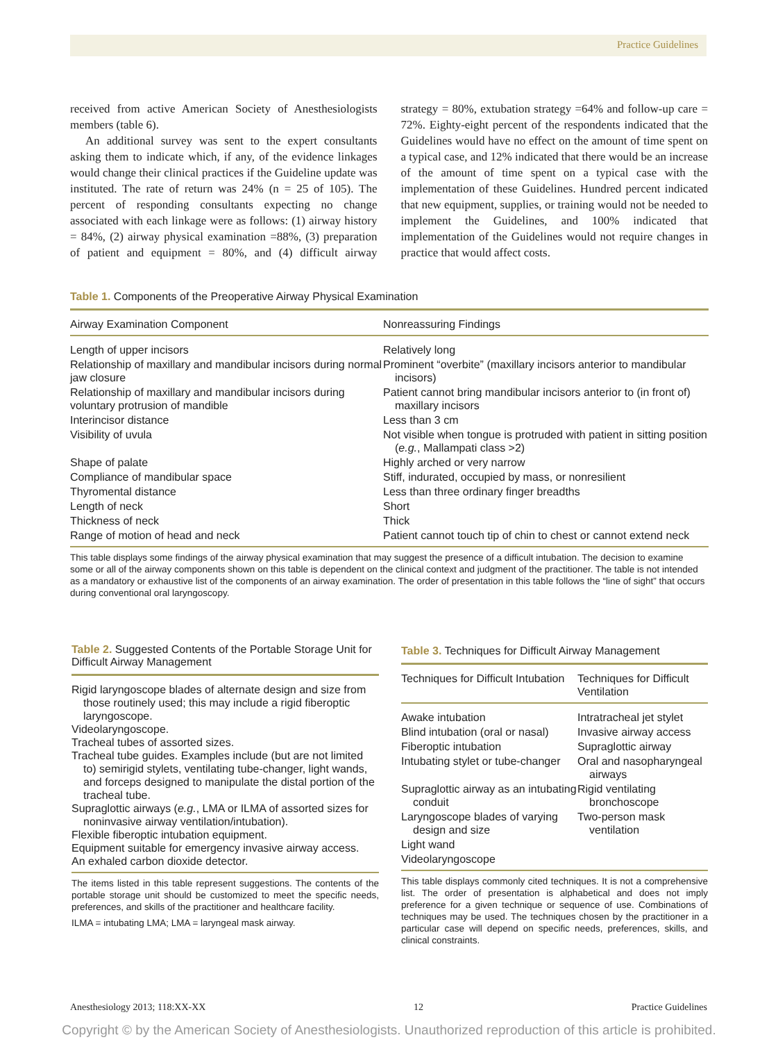Practice Guidelines
received from active American Society of Anesthesiologists members (table 6).
An additional survey was sent to the expert consultants asking them to indicate which, if any, of the evidence linkages would change their clinical practices if the Guideline update was instituted. The rate of return was 24% (n = 25 of 105). The percent of responding consultants expecting no change associated with each linkage were as follows: (1) airway history = 84%, (2) airway physical examination =88%, (3) preparation of patient and equipment = 80%, and (4) difficult airway strategy = 80%, extubation strategy =64% and follow-up care = 72%. Eighty-eight percent of the respondents indicated that the Guidelines would have no effect on the amount of time spent on a typical case, and 12% indicated that there would be an increase of the amount of time spent on a typical case with the implementation of these Guidelines. Hundred percent indicated that new equipment, supplies, or training would not be needed to implement the Guidelines, and 100% indicated that implementation of the Guidelines would not require changes in practice that would affect costs.
Table 1. Components of the Preoperative Airway Physical Examination
| Airway Examination Component | Nonreassuring Findings |
| --- | --- |
| Length of upper incisors | Relatively long |
| Relationship of maxillary and mandibular incisors during normal jaw closure | Prominent “overbite” (maxillary incisors anterior to mandibular incisors) |
| Relationship of maxillary and mandibular incisors during voluntary protrusion of mandible | Patient cannot bring mandibular incisors anterior to (in front of) maxillary incisors |
| Interincisor distance | Less than 3 cm |
| Visibility of uvula | Not visible when tongue is protruded with patient in sitting position ( e.g. , Mallampati class >2) |
| Shape of palate | Highly arched or very narrow |
| Compliance of mandibular space | Stiff, indurated, occupied by mass, or nonresilient |
| Thyromental distance | Less than three ordinary finger breadths |
| Length of neck | Short |
| Thickness of neck | Thick |
| Range of motion of head and neck | Patient cannot touch tip of chin to chest or cannot extend neck |
This table displays some findings of the airway physical examination that may suggest the presence of a difficult intubation. The decision to examine some or all of the airway components shown on this table is dependent on the clinical context and judgment of the practitioner. The table is not intended as a mandatory or exhaustive list of the components of an airway examination. The order of presentation in this table follows the “line of sight” that occurs during conventional oral laryngoscopy.
Table 2. Suggested Contents of the Portable Storage Unit for Difficult Airway Management
Rigid laryngoscope blades of alternate design and size from those routinely used; this may include a rigid fiberoptic laryngoscope.
Videolaryngoscope.
Tracheal tubes of assorted sizes.
Tracheal tube guides. Examples include (but are not limited to) semirigid stylets, ventilating tube-changer, light wands, and forceps designed to manipulate the distal portion of the tracheal tube.
Supraglottic airways (e.g., LMA or ILMA of assorted sizes for noninvasive airway ventilation/intubation).
Flexible fiberoptic intubation equipment.
Equipment suitable for emergency invasive airway access.
An exhaled carbon dioxide detector.
The items listed in this table represent suggestions. The contents of the portable storage unit should be customized to meet the specific needs, preferences, and skills of the practitioner and healthcare facility.
ILMA = intubating LMA; LMA = laryngeal mask airway.
Table 3. Techniques for Difficult Airway Management
| Techniques for Difficult Intubation | Techniques for Difficult Ventilation |
| --- | --- |
| Awake intubation | Intratracheal jet stylet |
| Blind intubation (oral or nasal) | Invasive airway access |
| Fiberoptic intubation | Supraglottic airway |
| Intubating stylet or tube-changer | Oral and nasopharyngeal airways |
| Supraglottic airway as an intubating conduit | Rigid ventilating bronchoscope |
| Laryngoscope blades of varying design and size | Two-person mask ventilation |
| Light wand | |
| Videolaryngoscope | |
This table displays commonly cited techniques. It is not a comprehensive list. The order of presentation is alphabetical and does not imply preference for a given technique or sequence of use. Combinations of techniques may be used. The techniques chosen by the practitioner in a particular case will depend on specific needs, preferences, skills, and clinical constraints.
Anesthesiology 2013; 118:XX-XX 12 Practice Guidelines
Copyright © by the American Society of Anesthesiologists. Unauthorized reproduction of this article is prohibited.